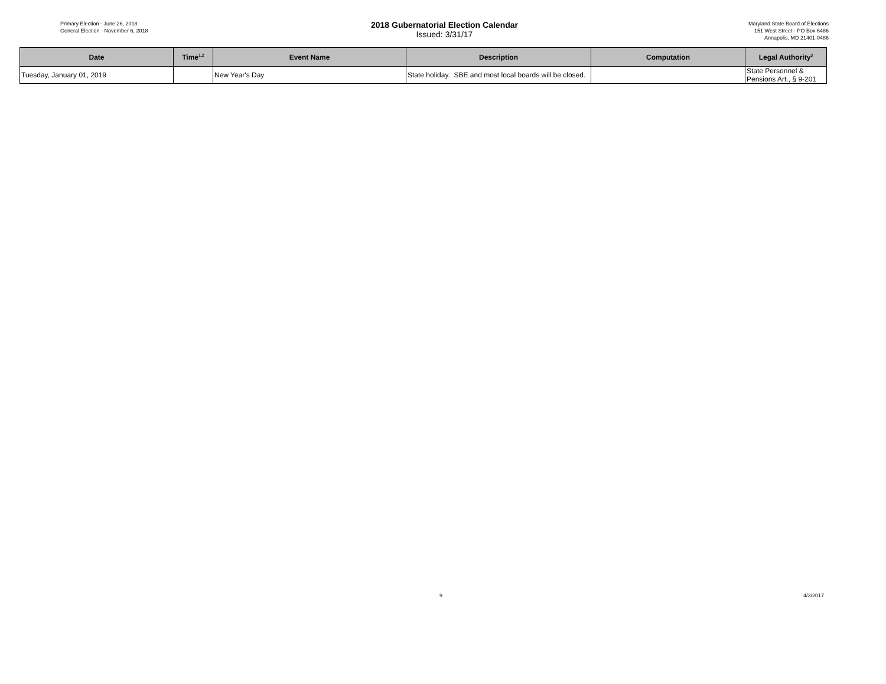Primary Election - June 26, 2018
General Election - November 6, 2018
2018 Gubernatorial Election Calendar
Issued: 3/31/17
Maryland State Board of Elections
151 West Street - PO Box 6486
Annapolis, MD 21401-0486
| Date | Time<sup>1,2</sup> | Event Name | Description | Computation | Legal Authority<sup>3</sup> |
| --- | --- | --- | --- | --- | --- |
| Tuesday, January 01, 2019 | | New Year's Day | State holiday. SBE and most local boards will be closed. | | State Personnel & Pensions Art., § 9-201 |
9 4/3/2017